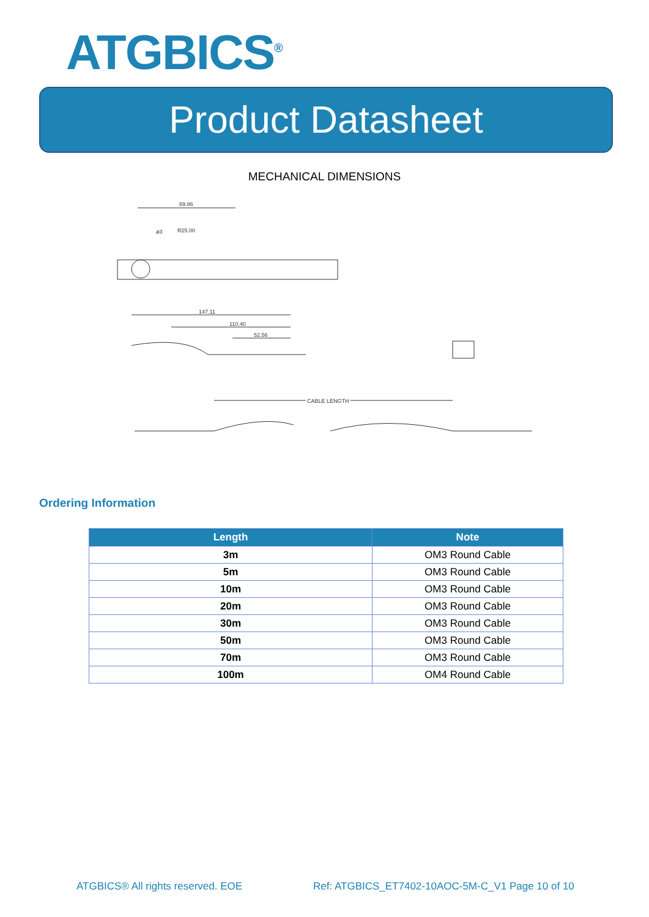ATGBICS<sup>®</sup>
Product Datasheet
MECHANICAL DIMENSIONS
89.86
ø3
R25.00
147.11
110.40
52.56
CABLE LENGTH
Ordering Information
| Length | Note |
| --- | --- |
| 3m | OM3 Round Cable |
| 5m | OM3 Round Cable |
| 10m | OM3 Round Cable |
| 20m | OM3 Round Cable |
| 30m | OM3 Round Cable |
| 50m | OM3 Round Cable |
| 70m | OM3 Round Cable |
| 100m | OM4 Round Cable |
ATGBICS® All rights reserved. EOE
Ref: ATGBICS_ET7402-10AOC-5M-C_V1 Page 10 of 10